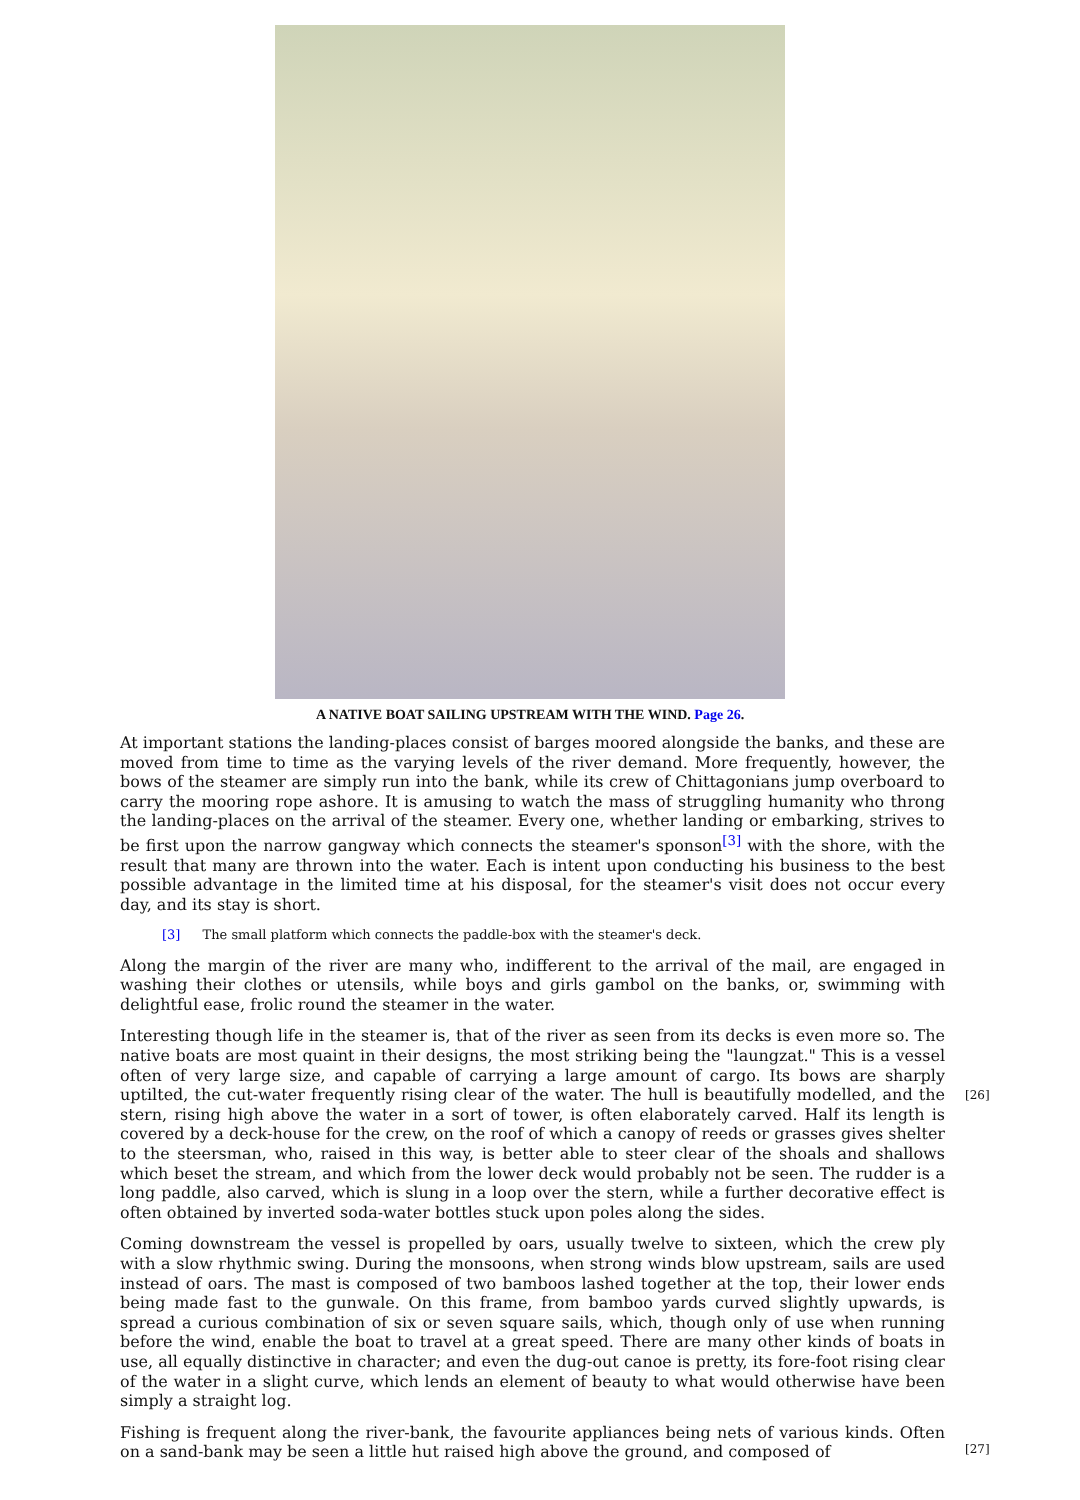A NATIVE BOAT SAILING UPSTREAM WITH THE WIND. Page 26.
At important stations the landing-places consist of barges moored alongside the banks, and these are moved from time to time as the varying levels of the river demand. More frequently, however, the bows of the steamer are simply run into the bank, while its crew of Chittagonians jump overboard to carry the mooring rope ashore. It is amusing to watch the mass of struggling humanity who throng the landing-places on the arrival of the steamer. Every one, whether landing or embarking, strives to be first upon the narrow gangway which connects the steamer's sponson<sup>[3]</sup> with the shore, with the result that many are thrown into the water. Each is intent upon conducting his business to the best possible advantage in the limited time at his disposal, for the steamer's visit does not occur every day, and its stay is short.
[3] The small platform which connects the paddle-box with the steamer's deck.
Along the margin of the river are many who, indifferent to the arrival of the mail, are engaged in washing their clothes or utensils, while boys and girls gambol on the banks, or, swimming with delightful ease, frolic round the steamer in the water.
Interesting though life in the steamer is, that of the river as seen from its decks is even more so. The native boats are most quaint in their designs, the most striking being the "laungzat." This is a vessel often of very large size, and capable of carrying a large amount of cargo. Its bows are sharply uptilted, the cut-water frequently rising clear of the water. The hull is beautifully modelled, and the stern, rising high above the water in a sort of tower, is often elaborately carved. Half its length is covered by a deck-house for the crew, on the roof of which a canopy of reeds or grasses gives shelter to the steersman, who, raised in this way, is better able to steer clear of the shoals and shallows which beset the stream, and which from the lower deck would probably not be seen. The rudder is a long paddle, also carved, which is slung in a loop over the stern, while a further decorative effect is often obtained by inverted soda-water bottles stuck upon poles along the sides.
Coming downstream the vessel is propelled by oars, usually twelve to sixteen, which the crew ply with a slow rhythmic swing. During the monsoons, when strong winds blow upstream, sails are used instead of oars. The mast is composed of two bamboos lashed together at the top, their lower ends being made fast to the gunwale. On this frame, from bamboo yards curved slightly upwards, is spread a curious combination of six or seven square sails, which, though only of use when running before the wind, enable the boat to travel at a great speed. There are many other kinds of boats in use, all equally distinctive in character; and even the dug-out canoe is pretty, its fore-foot rising clear of the water in a slight curve, which lends an element of beauty to what would otherwise have been simply a straight log.
Fishing is frequent along the river-bank, the favourite appliances being nets of various kinds. Often on a sand-bank may be seen a little hut raised high above the ground, and composed of
[26]
[27]